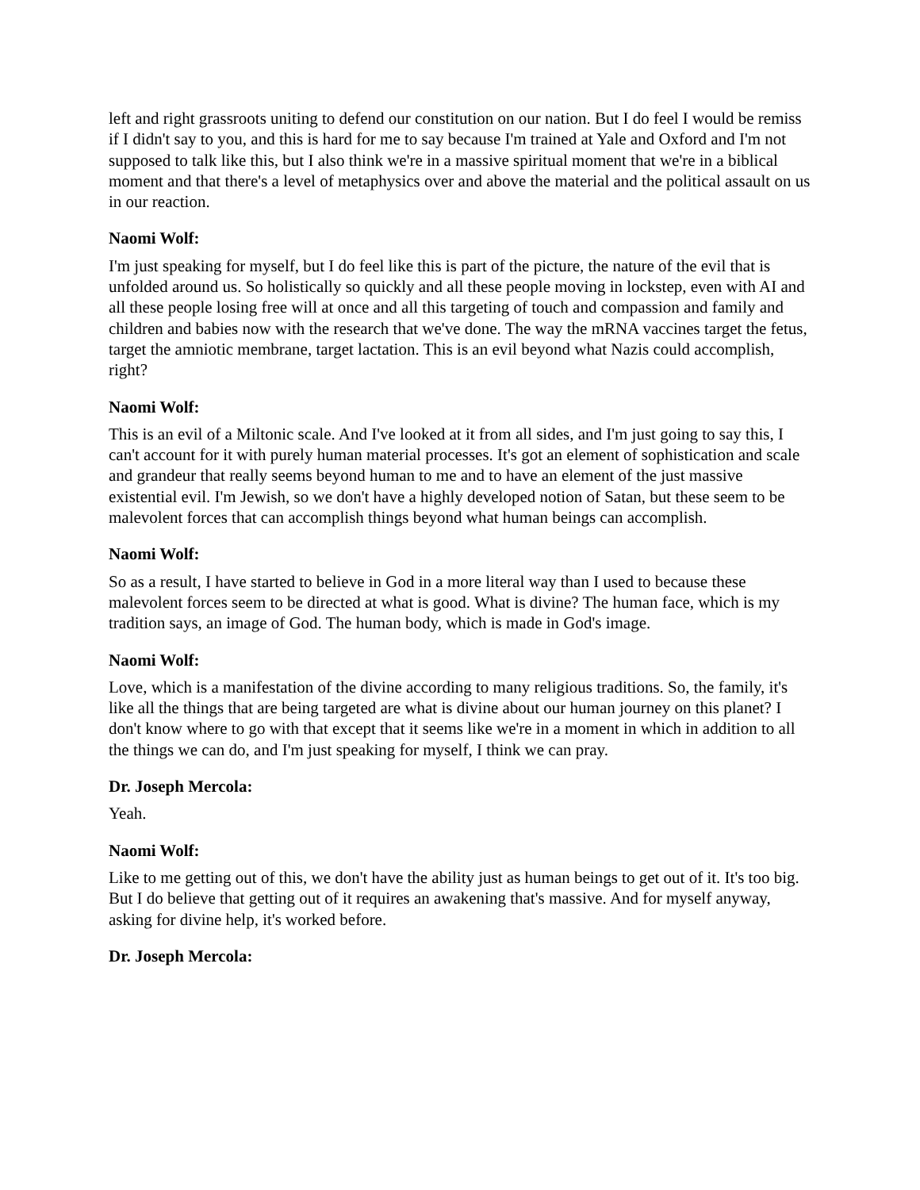left and right grassroots uniting to defend our constitution on our nation. But I do feel I would be remiss if I didn't say to you, and this is hard for me to say because I'm trained at Yale and Oxford and I'm not supposed to talk like this, but I also think we're in a massive spiritual moment that we're in a biblical moment and that there's a level of metaphysics over and above the material and the political assault on us in our reaction.
Naomi Wolf:
I'm just speaking for myself, but I do feel like this is part of the picture, the nature of the evil that is unfolded around us. So holistically so quickly and all these people moving in lockstep, even with AI and all these people losing free will at once and all this targeting of touch and compassion and family and children and babies now with the research that we've done. The way the mRNA vaccines target the fetus, target the amniotic membrane, target lactation. This is an evil beyond what Nazis could accomplish, right?
Naomi Wolf:
This is an evil of a Miltonic scale. And I've looked at it from all sides, and I'm just going to say this, I can't account for it with purely human material processes. It's got an element of sophistication and scale and grandeur that really seems beyond human to me and to have an element of the just massive existential evil. I'm Jewish, so we don't have a highly developed notion of Satan, but these seem to be malevolent forces that can accomplish things beyond what human beings can accomplish.
Naomi Wolf:
So as a result, I have started to believe in God in a more literal way than I used to because these malevolent forces seem to be directed at what is good. What is divine? The human face, which is my tradition says, an image of God. The human body, which is made in God's image.
Naomi Wolf:
Love, which is a manifestation of the divine according to many religious traditions. So, the family, it's like all the things that are being targeted are what is divine about our human journey on this planet? I don't know where to go with that except that it seems like we're in a moment in which in addition to all the things we can do, and I'm just speaking for myself, I think we can pray.
Dr. Joseph Mercola:
Yeah.
Naomi Wolf:
Like to me getting out of this, we don't have the ability just as human beings to get out of it. It's too big. But I do believe that getting out of it requires an awakening that's massive. And for myself anyway, asking for divine help, it's worked before.
Dr. Joseph Mercola: